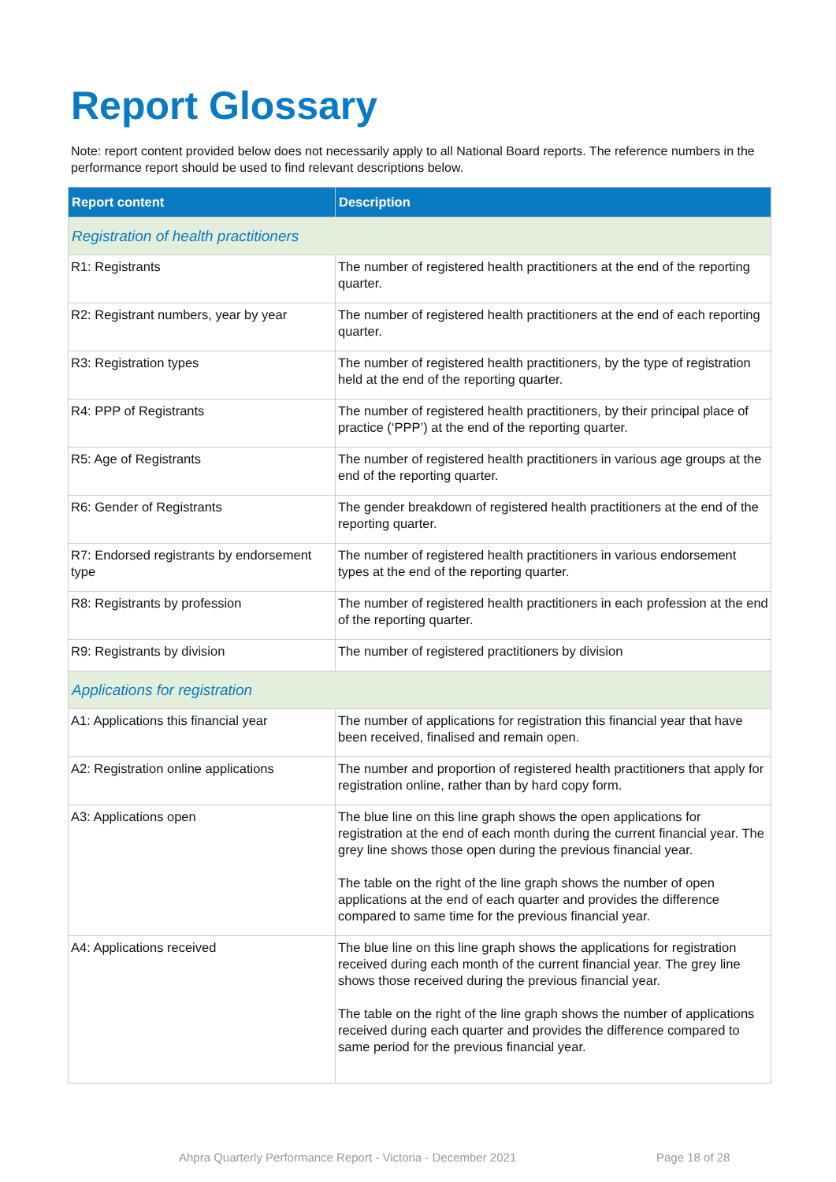Report Glossary
Note: report content provided below does not necessarily apply to all National Board reports. The reference numbers in the performance report should be used to find relevant descriptions below.
| Report content | Description |
| --- | --- |
| Registration of health practitioners | |
| R1: Registrants | The number of registered health practitioners at the end of the reporting quarter. |
| R2: Registrant numbers, year by year | The number of registered health practitioners at the end of each reporting quarter. |
| R3: Registration types | The number of registered health practitioners, by the type of registration held at the end of the reporting quarter. |
| R4: PPP of Registrants | The number of registered health practitioners, by their principal place of practice (‘PPP’) at the end of the reporting quarter. |
| R5: Age of Registrants | The number of registered health practitioners in various age groups at the end of the reporting quarter. |
| R6: Gender of Registrants | The gender breakdown of registered health practitioners at the end of the reporting quarter. |
| R7: Endorsed registrants by endorsement type | The number of registered health practitioners in various endorsement types at the end of the reporting quarter. |
| R8: Registrants by profession | The number of registered health practitioners in each profession at the end of the reporting quarter. |
| R9: Registrants by division | The number of registered practitioners by division |
| Applications for registration | |
| A1: Applications this financial year | The number of applications for registration this financial year that have been received, finalised and remain open. |
| A2: Registration online applications | The number and proportion of registered health practitioners that apply for registration online, rather than by hard copy form. |
| A3: Applications open | The blue line on this line graph shows the open applications for registration at the end of each month during the current financial year. The grey line shows those open during the previous financial year. The table on the right of the line graph shows the number of open applications at the end of each quarter and provides the difference compared to same time for the previous financial year. |
| A4: Applications received | The blue line on this line graph shows the applications for registration received during each month of the current financial year. The grey line shows those received during the previous financial year. The table on the right of the line graph shows the number of applications received during each quarter and provides the difference compared to same period for the previous financial year. |
Ahpra Quarterly Performance Report - Victoria - December 2021 Page 18 of 28